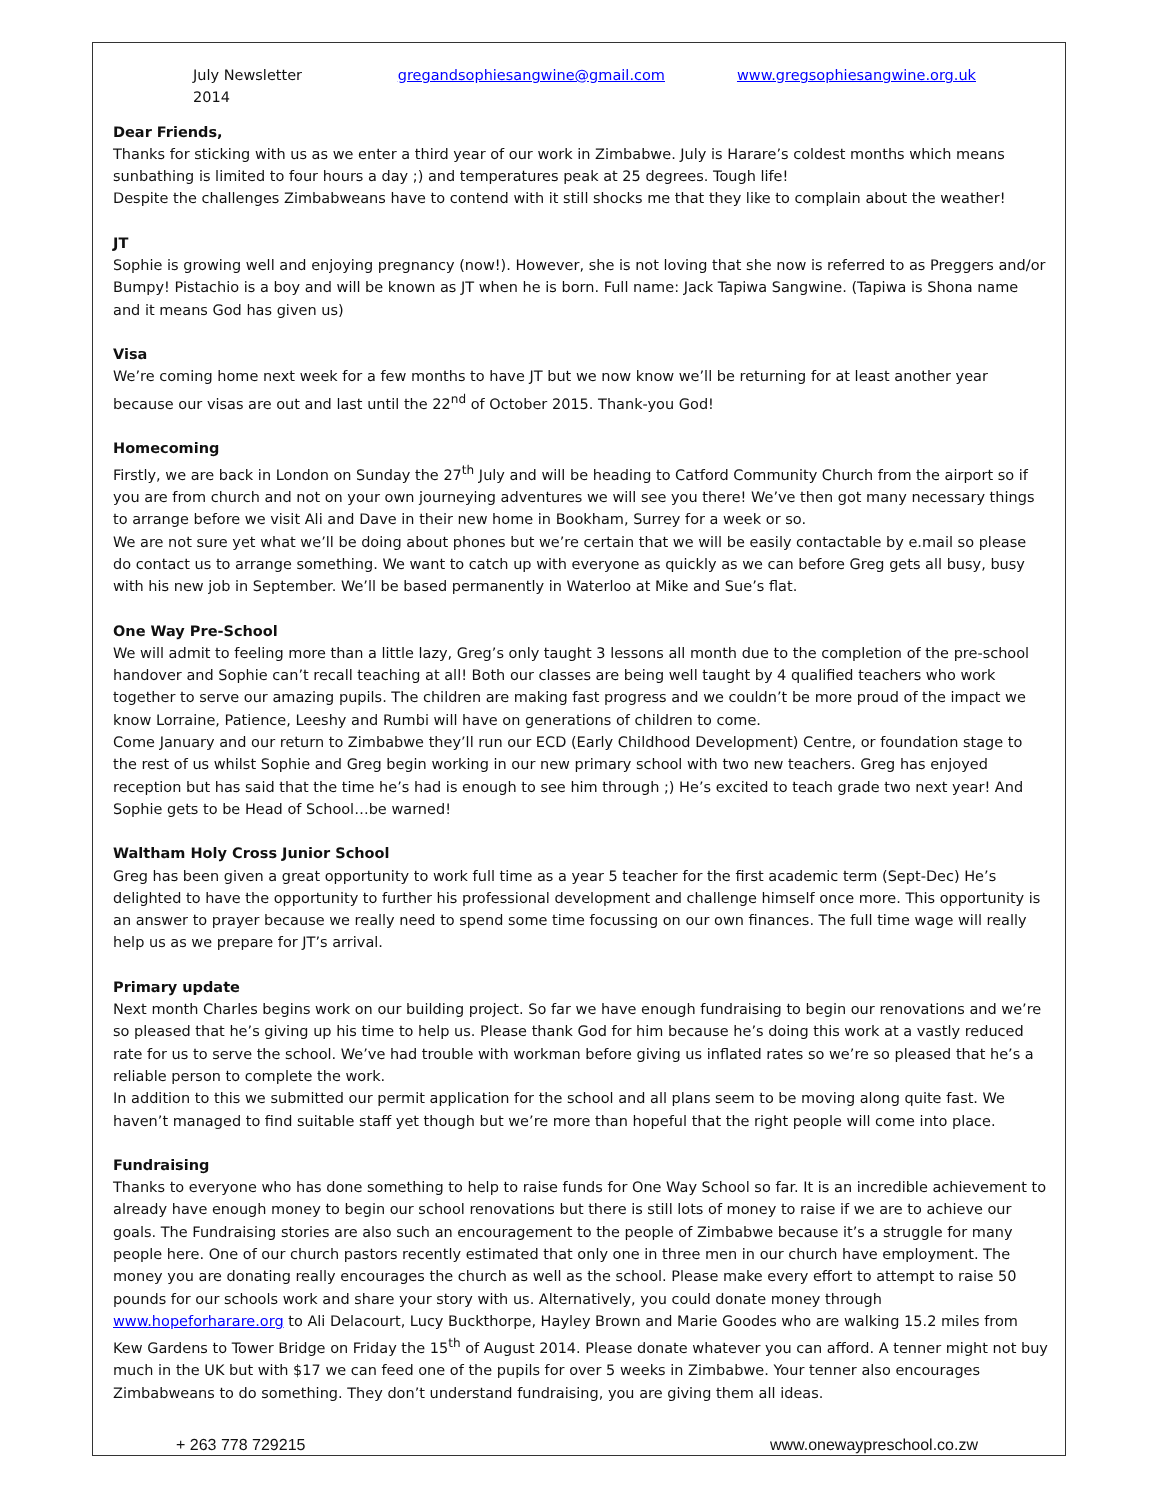July Newsletter 2014 gregandsophiesangwine@gmail.com www.gregsophiesangwine.org.uk
Dear Friends,
Thanks for sticking with us as we enter a third year of our work in Zimbabwe. July is Harare’s coldest months which means sunbathing is limited to four hours a day ;) and temperatures peak at 25 degrees. Tough life!
Despite the challenges Zimbabweans have to contend with it still shocks me that they like to complain about the weather!
JT
Sophie is growing well and enjoying pregnancy (now!). However, she is not loving that she now is referred to as Preggers and/or Bumpy! Pistachio is a boy and will be known as JT when he is born. Full name: Jack Tapiwa Sangwine. (Tapiwa is Shona name and it means God has given us)
Visa
We’re coming home next week for a few months to have JT but we now know we’ll be returning for at least another year because our visas are out and last until the 22<sup>nd</sup> of October 2015. Thank-you God!
Homecoming
Firstly, we are back in London on Sunday the 27<sup>th</sup> July and will be heading to Catford Community Church from the airport so if you are from church and not on your own journeying adventures we will see you there! We’ve then got many necessary things to arrange before we visit Ali and Dave in their new home in Bookham, Surrey for a week or so.
We are not sure yet what we’ll be doing about phones but we’re certain that we will be easily contactable by e.mail so please do contact us to arrange something. We want to catch up with everyone as quickly as we can before Greg gets all busy, busy with his new job in September. We’ll be based permanently in Waterloo at Mike and Sue’s flat.
One Way Pre-School
We will admit to feeling more than a little lazy, Greg’s only taught 3 lessons all month due to the completion of the pre-school handover and Sophie can’t recall teaching at all! Both our classes are being well taught by 4 qualified teachers who work together to serve our amazing pupils. The children are making fast progress and we couldn’t be more proud of the impact we know Lorraine, Patience, Leeshy and Rumbi will have on generations of children to come.
Come January and our return to Zimbabwe they’ll run our ECD (Early Childhood Development) Centre, or foundation stage to the rest of us whilst Sophie and Greg begin working in our new primary school with two new teachers. Greg has enjoyed reception but has said that the time he’s had is enough to see him through ;) He’s excited to teach grade two next year! And Sophie gets to be Head of School…be warned!
Waltham Holy Cross Junior School
Greg has been given a great opportunity to work full time as a year 5 teacher for the first academic term (Sept-Dec) He’s delighted to have the opportunity to further his professional development and challenge himself once more. This opportunity is an answer to prayer because we really need to spend some time focussing on our own finances. The full time wage will really help us as we prepare for JT’s arrival.
Primary update
Next month Charles begins work on our building project. So far we have enough fundraising to begin our renovations and we’re so pleased that he’s giving up his time to help us. Please thank God for him because he’s doing this work at a vastly reduced rate for us to serve the school. We’ve had trouble with workman before giving us inflated rates so we’re so pleased that he’s a reliable person to complete the work.
In addition to this we submitted our permit application for the school and all plans seem to be moving along quite fast. We haven’t managed to find suitable staff yet though but we’re more than hopeful that the right people will come into place.
Fundraising
Thanks to everyone who has done something to help to raise funds for One Way School so far. It is an incredible achievement to already have enough money to begin our school renovations but there is still lots of money to raise if we are to achieve our goals. The Fundraising stories are also such an encouragement to the people of Zimbabwe because it’s a struggle for many people here. One of our church pastors recently estimated that only one in three men in our church have employment. The money you are donating really encourages the church as well as the school. Please make every effort to attempt to raise 50 pounds for our schools work and share your story with us. Alternatively, you could donate money through www.hopeforharare.org to Ali Delacourt, Lucy Buckthorpe, Hayley Brown and Marie Goodes who are walking 15.2 miles from Kew Gardens to Tower Bridge on Friday the 15<sup>th</sup> of August 2014. Please donate whatever you can afford. A tenner might not buy much in the UK but with $17 we can feed one of the pupils for over 5 weeks in Zimbabwe. Your tenner also encourages Zimbabweans to do something. They don’t understand fundraising, you are giving them all ideas.
+ 263 778 729215 www.onewaypreschool.co.zw